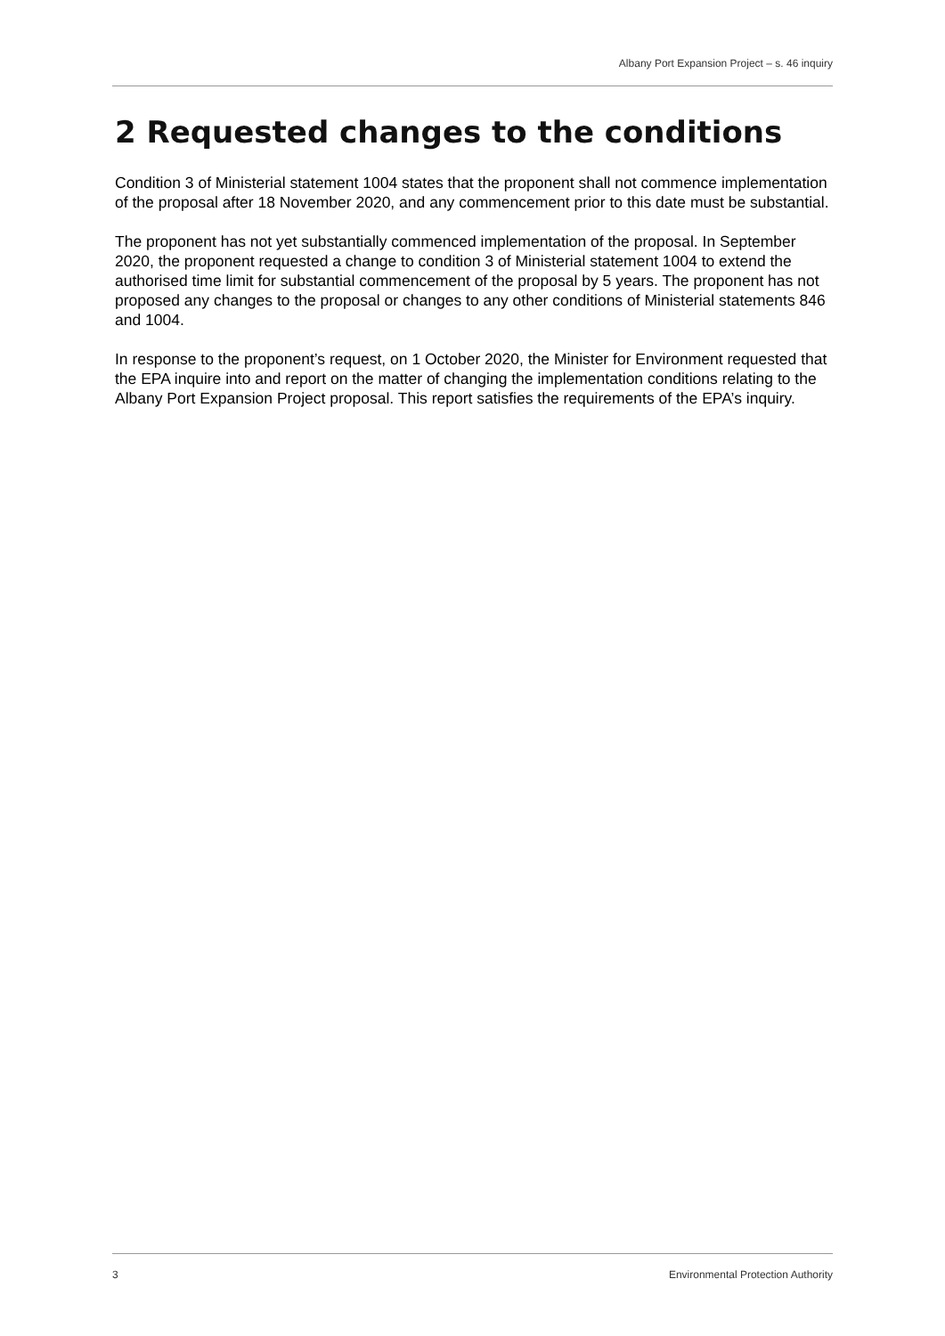Albany Port Expansion Project – s. 46 inquiry
2 Requested changes to the conditions
Condition 3 of Ministerial statement 1004 states that the proponent shall not commence implementation of the proposal after 18 November 2020, and any commencement prior to this date must be substantial.
The proponent has not yet substantially commenced implementation of the proposal. In September 2020, the proponent requested a change to condition 3 of Ministerial statement 1004 to extend the authorised time limit for substantial commencement of the proposal by 5 years. The proponent has not proposed any changes to the proposal or changes to any other conditions of Ministerial statements 846 and 1004.
In response to the proponent’s request, on 1 October 2020, the Minister for Environment requested that the EPA inquire into and report on the matter of changing the implementation conditions relating to the Albany Port Expansion Project proposal. This report satisfies the requirements of the EPA’s inquiry.
3 Environmental Protection Authority